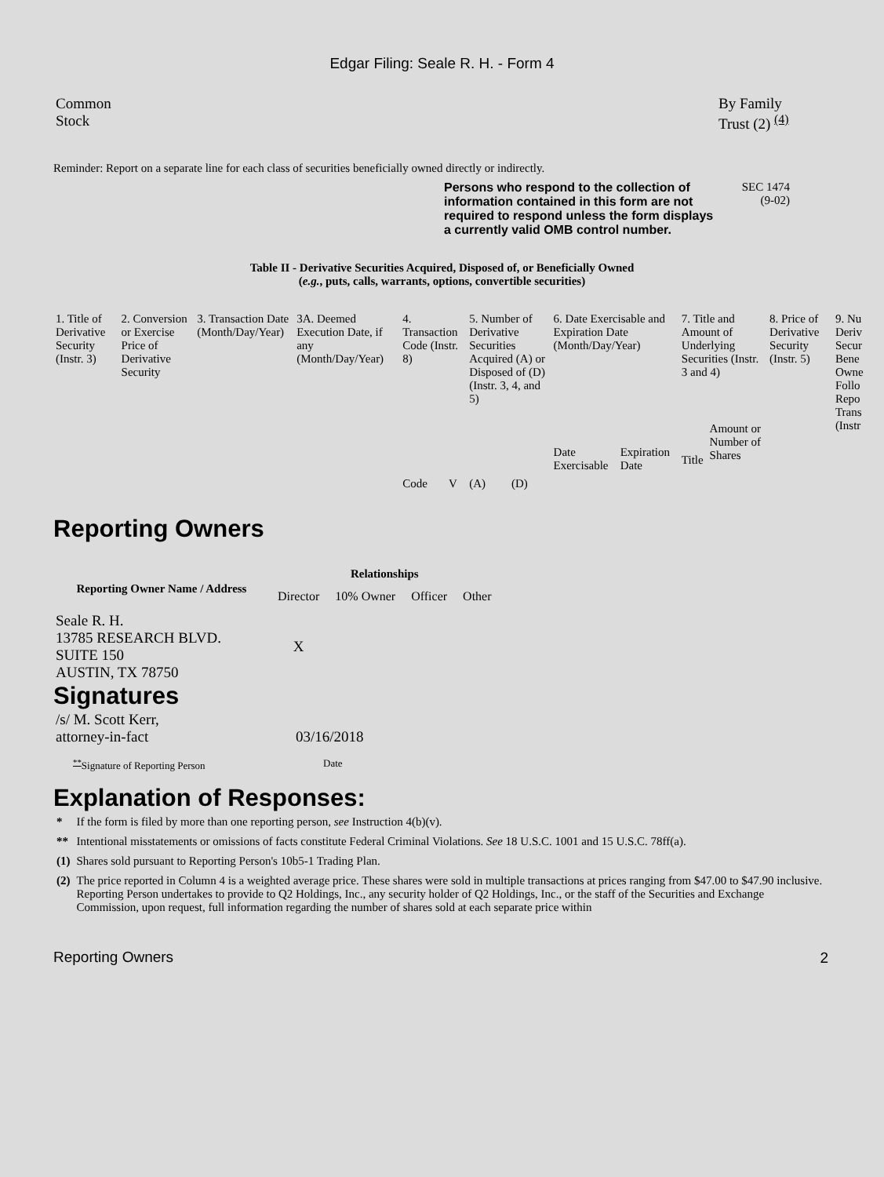Edgar Filing: Seale R. H. - Form 4
| Common Stock | By Family Trust (2) <sup>(4)</sup> |
Reminder: Report on a separate line for each class of securities beneficially owned directly or indirectly.
| Persons who respond to the collection of information contained in this form are not required to respond unless the form displays a currently valid OMB control number. | SEC 1474 (9-02) |
Table II - Derivative Securities Acquired, Disposed of, or Beneficially Owned
(e.g., puts, calls, warrants, options, convertible securities)
| 1. Title of Derivative Security (Instr. 3) | 2. Conversion or Exercise Price of Derivative Security | 3. Transaction Date (Month/Day/Year) | 3A. Deemed Execution Date, if any (Month/Day/Year) | 4. Transaction Code (Instr. 8) | | 5. Number of Derivative Securities Acquired (A) or Disposed of (D) (Instr. 3, 4, and 5) | | 6. Date Exercisable and Expiration Date (Month/Day/Year) | | 7. Title and Amount of Underlying Securities (Instr. 3 and 4) | | 8. Price of Derivative Security (Instr. 5) | 9. Nu Deriv Secur Bene Owne Follo Repo Trans (Instr |
| | | | | Code | V | (A) | (D) | Date Exercisable | Expiration Date | Title | Amount or Number of Shares | | |
Reporting Owners
| Reporting Owner Name / Address | Relationships | | | |
| --- | --- | --- | --- | --- |
| | Director | 10% Owner | Officer | Other |
| Seale R. H. 13785 RESEARCH BLVD. SUITE 150 AUSTIN, TX 78750 | X | | | |
Signatures
| /s/ M. Scott Kerr, attorney-in-fact | 03/16/2018 |
| <sup>**</sup> Signature of Reporting Person | Date |
Explanation of Responses:
| * | If the form is filed by more than one reporting person, see Instruction 4(b)(v). |
| ** | Intentional misstatements or omissions of facts constitute Federal Criminal Violations. See 18 U.S.C. 1001 and 15 U.S.C. 78ff(a). |
| (1) | Shares sold pursuant to Reporting Person's 10b5-1 Trading Plan. |
| (2) | The price reported in Column 4 is a weighted average price. These shares were sold in multiple transactions at prices ranging from $47.00 to $47.90 inclusive. Reporting Person undertakes to provide to Q2 Holdings, Inc., any security holder of Q2 Holdings, Inc., or the staff of the Securities and Exchange Commission, upon request, full information regarding the number of shares sold at each separate price within |
| Reporting Owners | 2 |